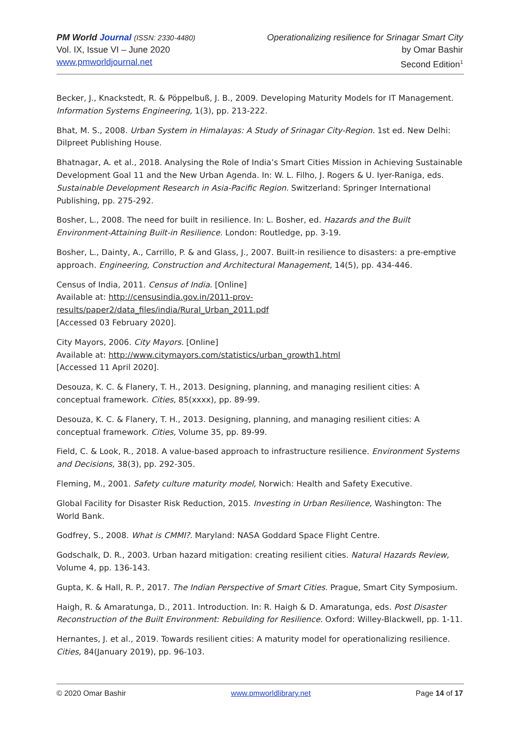PM World Journal (ISSN: 2330-4480)
Vol. IX, Issue VI – June 2020
www.pmworldjournal.net
Operationalizing resilience for Srinagar Smart City
by Omar Bashir
Second Edition<sup>1</sup>
Becker, J., Knackstedt, R. & Pöppelbuß, J. B., 2009. Developing Maturity Models for IT Management. Information Systems Engineering, 1(3), pp. 213-222.
Bhat, M. S., 2008. Urban System in Himalayas: A Study of Srinagar City-Region. 1st ed. New Delhi: Dilpreet Publishing House.
Bhatnagar, A. et al., 2018. Analysing the Role of India’s Smart Cities Mission in Achieving Sustainable Development Goal 11 and the New Urban Agenda. In: W. L. Filho, J. Rogers & U. Iyer-Raniga, eds. Sustainable Development Research in Asia-Pacific Region. Switzerland: Springer International Publishing, pp. 275-292.
Bosher, L., 2008. The need for built in resilience. In: L. Bosher, ed. Hazards and the Built Environment-Attaining Built-in Resilience. London: Routledge, pp. 3-19.
Bosher, L., Dainty, A., Carrillo, P. & and Glass, J., 2007. Built-in resilience to disasters: a pre-emptive approach. Engineering, Construction and Architectural Management, 14(5), pp. 434-446.
Census of India, 2011. Census of India. [Online]
Available at: http://censusindia.gov.in/2011-prov-
results/paper2/data_files/india/Rural_Urban_2011.pdf
[Accessed 03 February 2020].
City Mayors, 2006. City Mayors. [Online]
Available at: http://www.citymayors.com/statistics/urban_growth1.html
[Accessed 11 April 2020].
Desouza, K. C. & Flanery, T. H., 2013. Designing, planning, and managing resilient cities: A conceptual framework. Cities, 85(xxxx), pp. 89-99.
Desouza, K. C. & Flanery, T. H., 2013. Designing, planning, and managing resilient cities: A conceptual framework. Cities, Volume 35, pp. 89-99.
Field, C. & Look, R., 2018. A value-based approach to infrastructure resilience. Environment Systems and Decisions, 38(3), pp. 292-305.
Fleming, M., 2001. Safety culture maturity model, Norwich: Health and Safety Executive.
Global Facility for Disaster Risk Reduction, 2015. Investing in Urban Resilience, Washington: The World Bank.
Godfrey, S., 2008. What is CMMI?. Maryland: NASA Goddard Space Flight Centre.
Godschalk, D. R., 2003. Urban hazard mitigation: creating resilient cities. Natural Hazards Review, Volume 4, pp. 136-143.
Gupta, K. & Hall, R. P., 2017. The Indian Perspective of Smart Cities. Prague, Smart City Symposium.
Haigh, R. & Amaratunga, D., 2011. Introduction. In: R. Haigh & D. Amaratunga, eds. Post Disaster Reconstruction of the Built Environment: Rebuilding for Resilience. Oxford: Willey-Blackwell, pp. 1-11.
Hernantes, J. et al., 2019. Towards resilient cities: A maturity model for operationalizing resilience. Cities, 84(January 2019), pp. 96-103.
© 2020 Omar Bashir www.pmworldlibrary.net Page 14 of 17